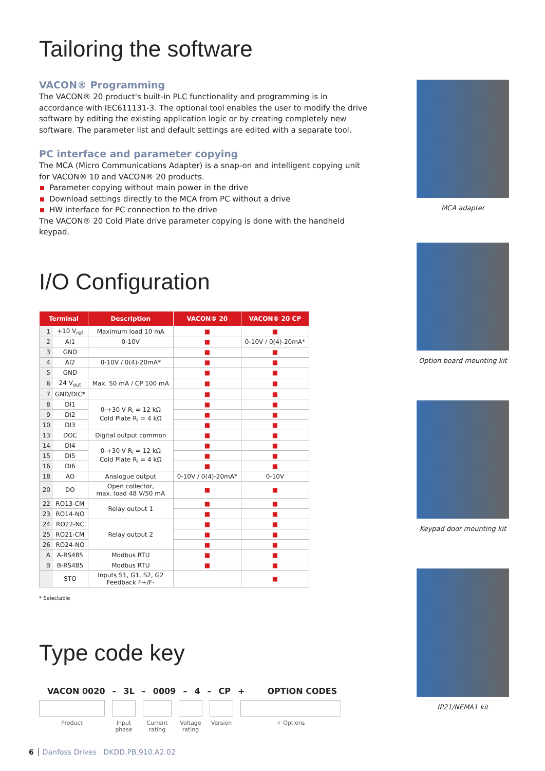Tailoring the software
VACON® Programming
The VACON® 20 product's built-in PLC functionality and programming is in accordance with IEC611131-3. The optional tool enables the user to modify the drive software by editing the existing application logic or by creating completely new software. The parameter list and default settings are edited with a separate tool.
PC interface and parameter copying
The MCA (Micro Communications Adapter) is a snap-on and intelligent copying unit for VACON® 10 and VACON® 20 products.
Parameter copying without main power in the drive
Download settings directly to the MCA from PC without a drive
HW interface for PC connection to the drive
The VACON® 20 Cold Plate drive parameter copying is done with the handheld keypad.
I/O Configuration
| Terminal | | Description | VACON® 20 | VACON® 20 CP |
| --- | --- | --- | --- | --- |
| 1 | +10 V<sub>ref</sub> | Maximum load 10 mA | ■ | ■ |
| 2 | AI1 | 0-10V | ■ | 0-10V / 0(4)-20mA* |
| 3 | GND | | ■ | ■ |
| 4 | AI2 | 0-10V / 0(4)-20mA* | ■ | ■ |
| 5 | GND | | ■ | ■ |
| 6 | 24 V<sub>out</sub> | Max. 50 mA / CP 100 mA | ■ | ■ |
| 7 | GND/DIC* | | ■ | ■ |
| 8 | DI1 | 0-+30 V R<sub>i</sub> = 12 kΩ Cold Plate R<sub>i</sub> = 4 kΩ | ■ | ■ |
| 9 | DI2 | | ■ | ■ |
| 10 | DI3 | | ■ | ■ |
| 13 | DOC | Digital output common | ■ | ■ |
| 14 | DI4 | 0-+30 V R<sub>i</sub> = 12 kΩ Cold Plate R<sub>i</sub> = 4 kΩ | ■ | ■ |
| 15 | DI5 | | ■ | ■ |
| 16 | DI6 | | ■ | ■ |
| 18 | AO | Analogue output | 0-10V / 0(4)-20mA* | 0-10V |
| 20 | DO | Open collector, max. load 48 V/50 mA | ■ | ■ |
| 22 | RO13-CM | Relay output 1 | ■ | ■ |
| 23 | RO14-NO | | ■ | ■ |
| 24 | RO22-NC | Relay output 2 | ■ | ■ |
| 25 | RO21-CM | | ■ | ■ |
| 26 | RO24-NO | | ■ | ■ |
| A | A-RS485 | Modbus RTU | ■ | ■ |
| B | B-RS485 | Modbus RTU | ■ | ■ |
| | STO | Inputs S1, G1, S2, G2 Feedback F+/F- | | ■ |
* Selectable
Type code key
VACON 0020 – 3L – 0009 – 4 – CP + OPTION CODES
Product Input phase
Current rating
Voltage rating
Version
+ Options
MCA adapter
Option board mounting kit
Keypad door mounting kit
IP21/NEMA1 kit
6 Danfoss Drives · DKDD.PB.910.A2.02